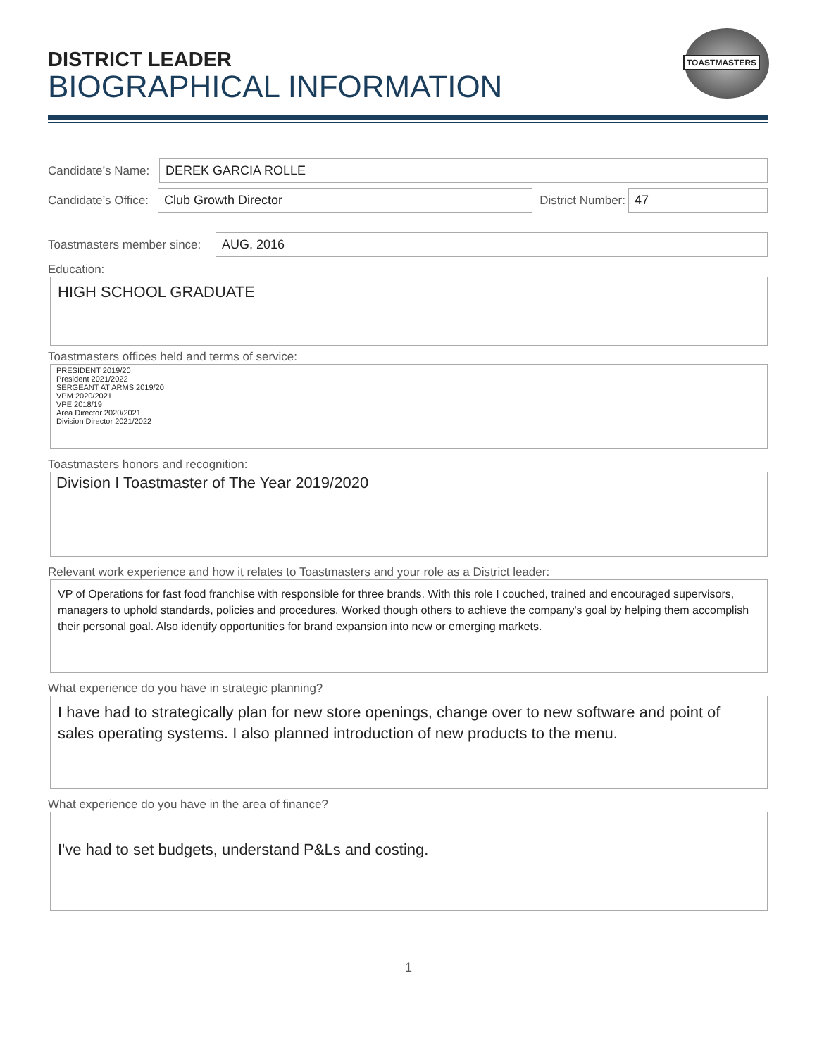DISTRICT LEADER
BIOGRAPHICAL INFORMATION
TOASTMASTERS
Candidate’s Name:
DEREK GARCIA ROLLE
Candidate’s Office:
Club Growth Director
District Number:
47
Toastmasters member since:
AUG, 2016
Education:
HIGH SCHOOL GRADUATE
Toastmasters offices held and terms of service:
PRESIDENT 2019/20
President 2021/2022
SERGEANT AT ARMS 2019/20
VPM 2020/2021
VPE 2018/19
Area Director 2020/2021
Division Director 2021/2022
Toastmasters honors and recognition:
Division I Toastmaster of The Year 2019/2020
Relevant work experience and how it relates to Toastmasters and your role as a District leader:
VP of Operations for fast food franchise with responsible for three brands. With this role I couched, trained and encouraged supervisors, managers to uphold standards, policies and procedures. Worked though others to achieve the company's goal by helping them accomplish their personal goal. Also identify opportunities for brand expansion into new or emerging markets.
What experience do you have in strategic planning?
I have had to strategically plan for new store openings, change over to new software and point of sales operating systems. I also planned introduction of new products to the menu.
What experience do you have in the area of finance?
I've had to set budgets, understand P&Ls and costing.
1